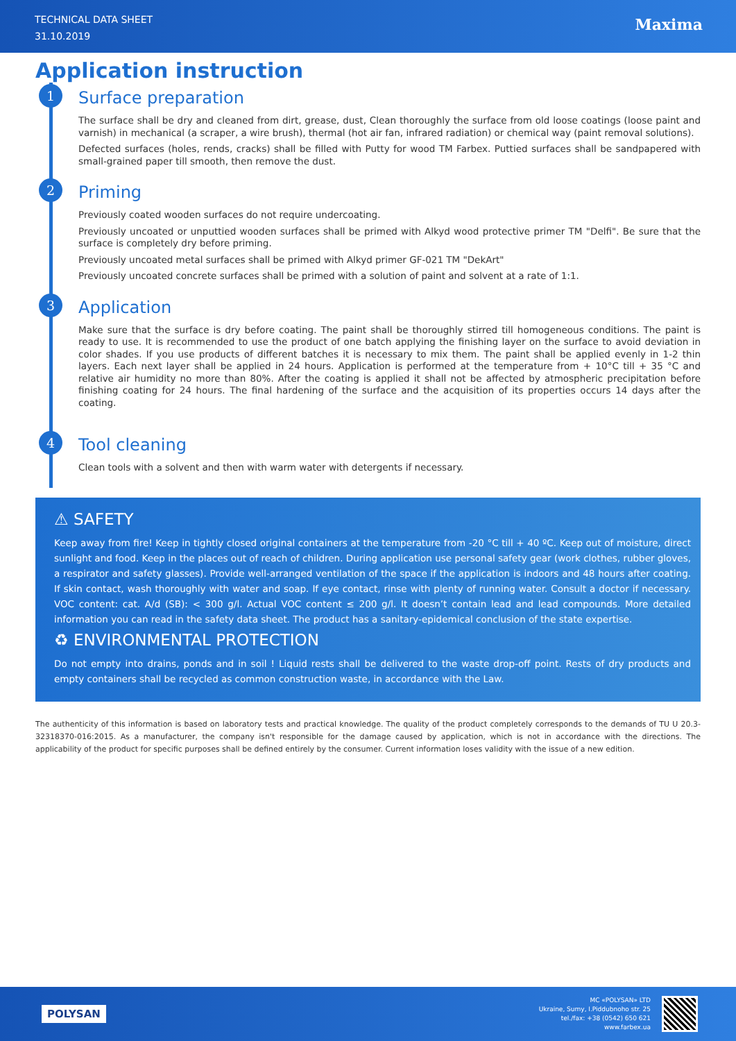TECHNICAL DATA SHEET
31.10.2019
Maxima
Application instruction
1
Surface preparation
The surface shall be dry and cleaned from dirt, grease, dust, Clean thoroughly the surface from old loose coatings (loose paint and varnish) in mechanical (a scraper, a wire brush), thermal (hot air fan, infrared radiation) or chemical way (paint removal solutions).
Defected surfaces (holes, rends, cracks) shall be filled with Putty for wood TM Farbex. Puttied surfaces shall be sandpapered with small-grained paper till smooth, then remove the dust.
2
Priming
Previously coated wooden surfaces do not require undercoating.
Previously uncoated or unputtied wooden surfaces shall be primed with Alkyd wood protective primer TM "Delfi". Be sure that the surface is completely dry before priming.
Previously uncoated metal surfaces shall be primed with Alkyd primer GF-021 TM "DekArt"
Previously uncoated concrete surfaces shall be primed with a solution of paint and solvent at a rate of 1:1.
3
Application
Make sure that the surface is dry before coating. The paint shall be thoroughly stirred till homogeneous conditions. The paint is ready to use. It is recommended to use the product of one batch applying the finishing layer on the surface to avoid deviation in color shades. If you use products of different batches it is necessary to mix them. The paint shall be applied evenly in 1-2 thin layers. Each next layer shall be applied in 24 hours. Application is performed at the temperature from + 10°C till + 35 °C and relative air humidity no more than 80%. After the coating is applied it shall not be affected by atmospheric precipitation before finishing coating for 24 hours. The final hardening of the surface and the acquisition of its properties occurs 14 days after the coating.
4
Tool cleaning
Clean tools with a solvent and then with warm water with detergents if necessary.
⚠ SAFETY
Keep away from fire! Keep in tightly closed original containers at the temperature from -20 °C till + 40 ºC. Keep out of moisture, direct sunlight and food. Keep in the places out of reach of children. During application use personal safety gear (work clothes, rubber gloves, a respirator and safety glasses). Provide well-arranged ventilation of the space if the application is indoors and 48 hours after coating. If skin contact, wash thoroughly with water and soap. If eye contact, rinse with plenty of running water. Consult a doctor if necessary. VOC content: cat. A/d (SB): < 300 g/l. Actual VOC content ≤ 200 g/l. It doesn’t contain lead and lead compounds. More detailed information you can read in the safety data sheet. The product has a sanitary-epidemical conclusion of the state expertise.
♻ ENVIRONMENTAL PROTECTION
Do not empty into drains, ponds and in soil ! Liquid rests shall be delivered to the waste drop-off point. Rests of dry products and empty containers shall be recycled as common construction waste, in accordance with the Law.
The authenticity of this information is based on laboratory tests and practical knowledge. The quality of the product completely corresponds to the demands of TU U 20.3-32318370-016:2015. As a manufacturer, the company isn't responsible for the damage caused by application, which is not in accordance with the directions. The applicability of the product for specific purposes shall be defined entirely by the consumer. Current information loses validity with the issue of a new edition.
POLYSAN
MC «POLYSAN» LTD
Ukraine, Sumy, I.Piddubnoho str. 25
tel./fax: +38 (0542) 650 621
www.farbex.ua